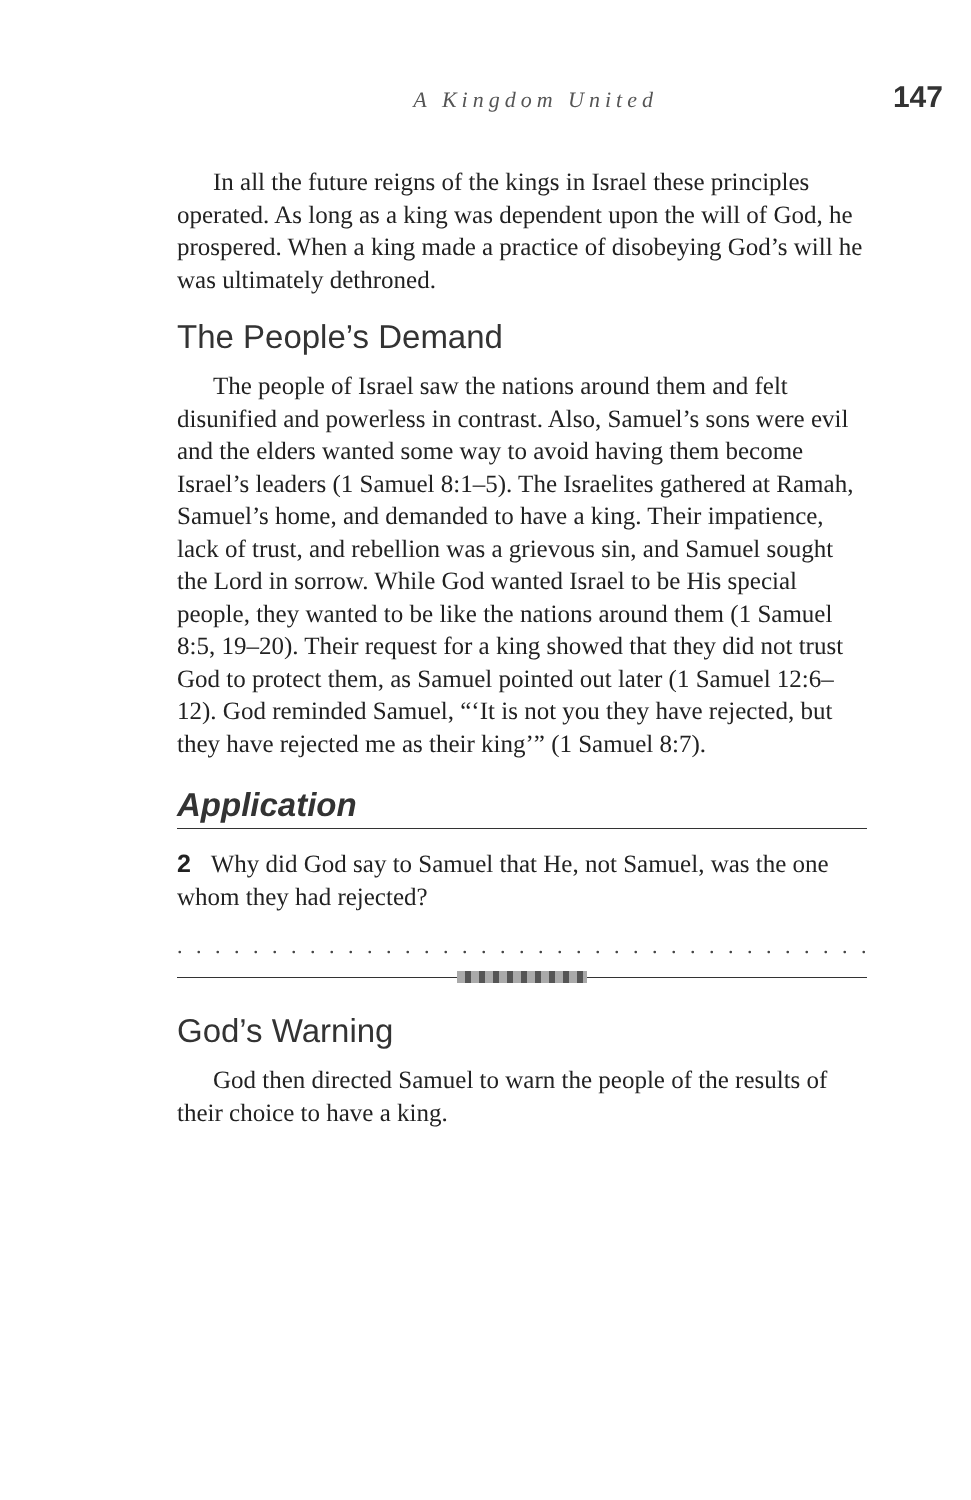A Kingdom United 147
In all the future reigns of the kings in Israel these principles operated. As long as a king was dependent upon the will of God, he prospered. When a king made a practice of disobeying God’s will he was ultimately dethroned.
The People’s Demand
The people of Israel saw the nations around them and felt disunified and powerless in contrast. Also, Samuel’s sons were evil and the elders wanted some way to avoid having them become Israel’s leaders (1 Samuel 8:1–5). The Israelites gathered at Ramah, Samuel’s home, and demanded to have a king. Their impatience, lack of trust, and rebellion was a grievous sin, and Samuel sought the Lord in sorrow. While God wanted Israel to be His special people, they wanted to be like the nations around them (1 Samuel 8:5, 19–20). Their request for a king showed that they did not trust God to protect them, as Samuel pointed out later (1 Samuel 12:6–12). God reminded Samuel, “‘It is not you they have rejected, but they have rejected me as their king’” (1 Samuel 8:7).
Application
2 Why did God say to Samuel that He, not Samuel, was the one whom they had rejected?
. . . . . . . . . . . . . . . . . . . . . . . . . . . . . . . . . . . . . . . . . . . . . . . . . . . .
God’s Warning
God then directed Samuel to warn the people of the results of their choice to have a king.